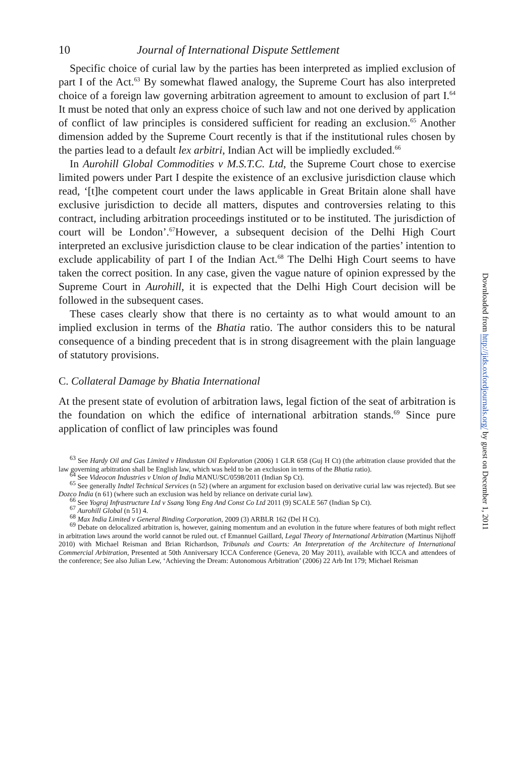10 Journal of International Dispute Settlement
Specific choice of curial law by the parties has been interpreted as implied exclusion of part I of the Act.<sup>63</sup> By somewhat flawed analogy, the Supreme Court has also interpreted choice of a foreign law governing arbitration agreement to amount to exclusion of part I.<sup>64</sup> It must be noted that only an express choice of such law and not one derived by application of conflict of law principles is considered sufficient for reading an exclusion.<sup>65</sup> Another dimension added by the Supreme Court recently is that if the institutional rules chosen by the parties lead to a default lex arbitri, Indian Act will be impliedly excluded.<sup>66</sup>
In Aurohill Global Commodities v M.S.T.C. Ltd, the Supreme Court chose to exercise limited powers under Part I despite the existence of an exclusive jurisdiction clause which read, ‘[t]he competent court under the laws applicable in Great Britain alone shall have exclusive jurisdiction to decide all matters, disputes and controversies relating to this contract, including arbitration proceedings instituted or to be instituted. The jurisdiction of court will be London’.<sup>67</sup>However, a subsequent decision of the Delhi High Court interpreted an exclusive jurisdiction clause to be clear indication of the parties’ intention to exclude applicability of part I of the Indian Act.<sup>68</sup> The Delhi High Court seems to have taken the correct position. In any case, given the vague nature of opinion expressed by the Supreme Court in Aurohill, it is expected that the Delhi High Court decision will be followed in the subsequent cases.
These cases clearly show that there is no certainty as to what would amount to an implied exclusion in terms of the Bhatia ratio. The author considers this to be natural consequence of a binding precedent that is in strong disagreement with the plain language of statutory provisions.
C. Collateral Damage by Bhatia International
At the present state of evolution of arbitration laws, legal fiction of the seat of arbitration is the foundation on which the edifice of international arbitration stands.<sup>69</sup> Since pure application of conflict of law principles was found
<sup>63</sup> See Hardy Oil and Gas Limited v Hindustan Oil Exploration (2006) 1 GLR 658 (Guj H Ct) (the arbitration clause provided that the law governing arbitration shall be English law, which was held to be an exclusion in terms of the Bhatia ratio).
<sup>64</sup> See Videocon Industries v Union of India MANU/SC/0598/2011 (Indian Sp Ct).
<sup>65</sup> See generally Indtel Technical Services (n 52) (where an argument for exclusion based on derivative curial law was rejected). But see Dozco India (n 61) (where such an exclusion was held by reliance on derivate curial law).
<sup>66</sup> See Yograj Infrastructure Ltd v Ssang Yong Eng And Const Co Ltd 2011 (9) SCALE 567 (Indian Sp Ct).
<sup>67</sup> Aurohill Global (n 51) 4.
<sup>68</sup> Max India Limited v General Binding Corporation, 2009 (3) ARBLR 162 (Del H Ct).
<sup>69</sup> Debate on delocalized arbitration is, however, gaining momentum and an evolution in the future where features of both might reflect in arbitration laws around the world cannot be ruled out. cf Emannuel Gaillard, Legal Theory of International Arbitration (Martinus Nijhoff 2010) with Michael Reisman and Brian Richardson, Tribunals and Courts: An Interpretation of the Architecture of International Commercial Arbitration, Presented at 50th Anniversary ICCA Conference (Geneva, 20 May 2011), available with ICCA and attendees of the conference; See also Julian Lew, ‘Achieving the Dream: Autonomous Arbitration’ (2006) 22 Arb Int 179; Michael Reisman
Downloaded from http://jids.oxfordjournals.org/ by guest on December 1, 2011